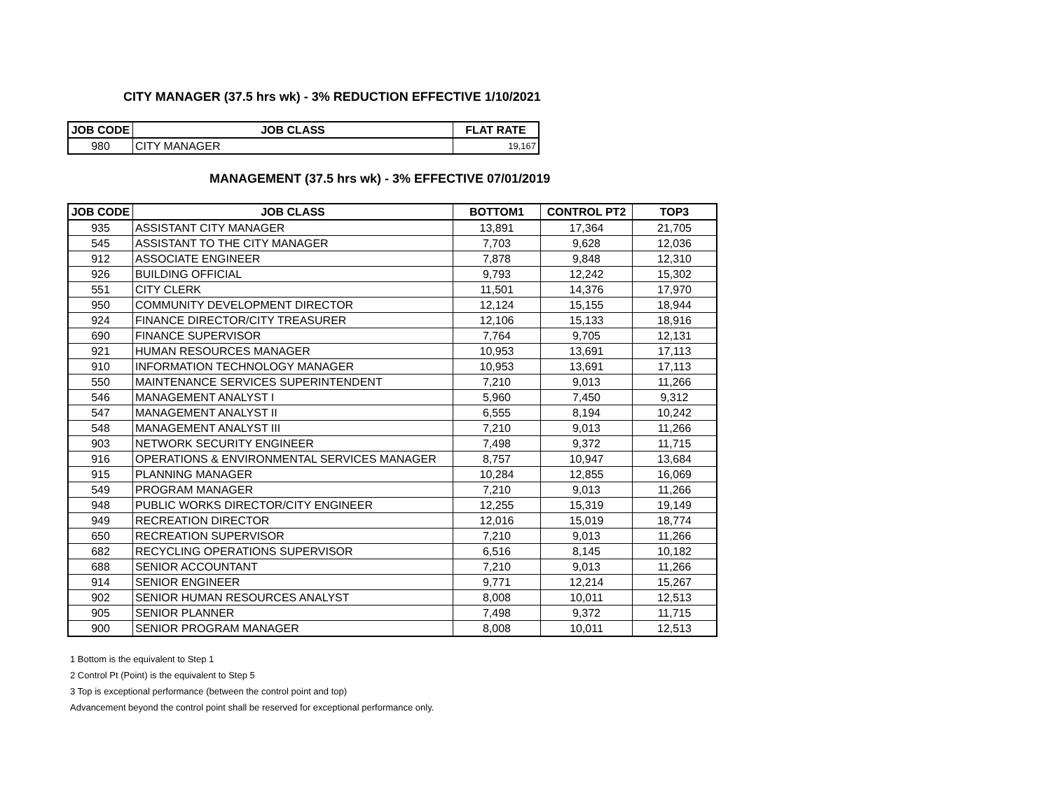CITY MANAGER (37.5 hrs wk) - 3% REDUCTION EFFECTIVE 1/10/2021
| JOB CODE | JOB CLASS | FLAT RATE |
| --- | --- | --- |
| 980 | CITY MANAGER | 19,167 |
MANAGEMENT (37.5 hrs wk) - 3% EFFECTIVE 07/01/2019
| JOB CODE | JOB CLASS | BOTTOM1 | CONTROL PT2 | TOP3 |
| --- | --- | --- | --- | --- |
| 935 | ASSISTANT CITY MANAGER | 13,891 | 17,364 | 21,705 |
| 545 | ASSISTANT TO THE CITY MANAGER | 7,703 | 9,628 | 12,036 |
| 912 | ASSOCIATE ENGINEER | 7,878 | 9,848 | 12,310 |
| 926 | BUILDING OFFICIAL | 9,793 | 12,242 | 15,302 |
| 551 | CITY CLERK | 11,501 | 14,376 | 17,970 |
| 950 | COMMUNITY DEVELOPMENT DIRECTOR | 12,124 | 15,155 | 18,944 |
| 924 | FINANCE DIRECTOR/CITY TREASURER | 12,106 | 15,133 | 18,916 |
| 690 | FINANCE SUPERVISOR | 7,764 | 9,705 | 12,131 |
| 921 | HUMAN RESOURCES MANAGER | 10,953 | 13,691 | 17,113 |
| 910 | INFORMATION TECHNOLOGY MANAGER | 10,953 | 13,691 | 17,113 |
| 550 | MAINTENANCE SERVICES SUPERINTENDENT | 7,210 | 9,013 | 11,266 |
| 546 | MANAGEMENT ANALYST I | 5,960 | 7,450 | 9,312 |
| 547 | MANAGEMENT ANALYST II | 6,555 | 8,194 | 10,242 |
| 548 | MANAGEMENT ANALYST III | 7,210 | 9,013 | 11,266 |
| 903 | NETWORK SECURITY ENGINEER | 7,498 | 9,372 | 11,715 |
| 916 | OPERATIONS & ENVIRONMENTAL SERVICES MANAGER | 8,757 | 10,947 | 13,684 |
| 915 | PLANNING MANAGER | 10,284 | 12,855 | 16,069 |
| 549 | PROGRAM MANAGER | 7,210 | 9,013 | 11,266 |
| 948 | PUBLIC WORKS DIRECTOR/CITY ENGINEER | 12,255 | 15,319 | 19,149 |
| 949 | RECREATION DIRECTOR | 12,016 | 15,019 | 18,774 |
| 650 | RECREATION SUPERVISOR | 7,210 | 9,013 | 11,266 |
| 682 | RECYCLING OPERATIONS SUPERVISOR | 6,516 | 8,145 | 10,182 |
| 688 | SENIOR ACCOUNTANT | 7,210 | 9,013 | 11,266 |
| 914 | SENIOR ENGINEER | 9,771 | 12,214 | 15,267 |
| 902 | SENIOR HUMAN RESOURCES ANALYST | 8,008 | 10,011 | 12,513 |
| 905 | SENIOR PLANNER | 7,498 | 9,372 | 11,715 |
| 900 | SENIOR PROGRAM MANAGER | 8,008 | 10,011 | 12,513 |
1 Bottom is the equivalent to Step 1
2 Control Pt (Point) is the equivalent to Step 5
3 Top is exceptional performance (between the control point and top)
Advancement beyond the control point shall be reserved for exceptional performance only.